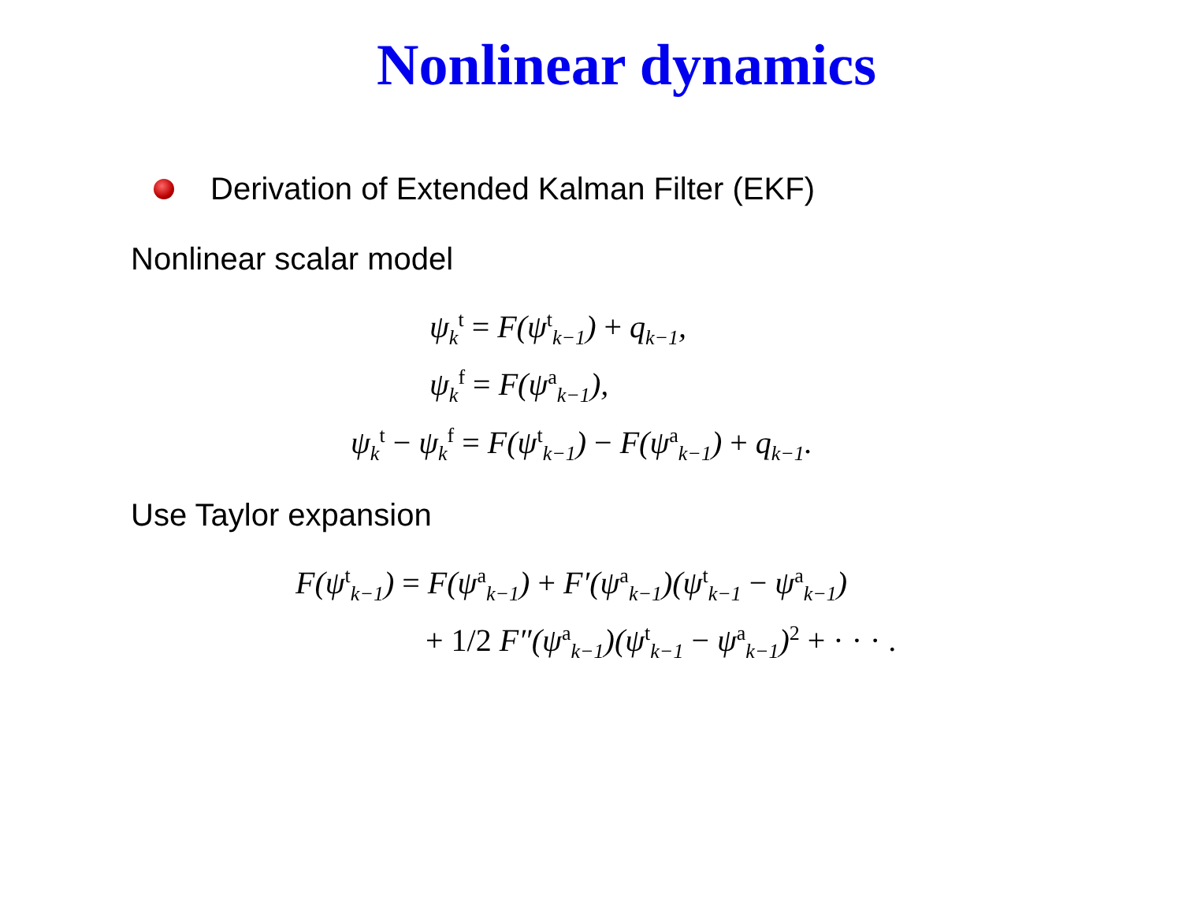Nonlinear dynamics
Derivation of Extended Kalman Filter (EKF)
Nonlinear scalar model
ψ<sub>k</sub><sup>t</sup> = F(ψ<sup>t</sup><sub>k−1</sub>) + q<sub>k−1</sub>,
ψ<sub>k</sub><sup>f</sup> = F(ψ<sup>a</sup><sub>k−1</sub>),
ψ<sub>k</sub><sup>t</sup> − ψ<sub>k</sub><sup>f</sup> = F(ψ<sup>t</sup><sub>k−1</sub>) − F(ψ<sup>a</sup><sub>k−1</sub>) + q<sub>k−1</sub>.
Use Taylor expansion
F(ψ<sup>t</sup><sub>k−1</sub>) = F(ψ<sup>a</sup><sub>k−1</sub>) + F′(ψ<sup>a</sup><sub>k−1</sub>)(ψ<sup>t</sup><sub>k−1</sub> − ψ<sup>a</sup><sub>k−1</sub>)
+ 1/2 F″(ψ<sup>a</sup><sub>k−1</sub>)(ψ<sup>t</sup><sub>k−1</sub> − ψ<sup>a</sup><sub>k−1</sub>)<sup>2</sup> + · · · .